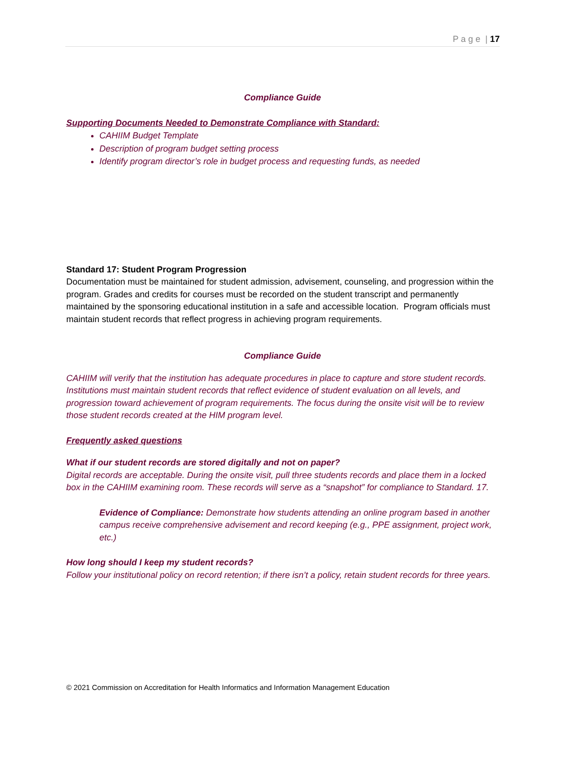P a g e | 17
Compliance Guide
Supporting Documents Needed to Demonstrate Compliance with Standard:
CAHIIM Budget Template
Description of program budget setting process
Identify program director’s role in budget process and requesting funds, as needed
Standard 17: Student Program Progression
Documentation must be maintained for student admission, advisement, counseling, and progression within the program. Grades and credits for courses must be recorded on the student transcript and permanently maintained by the sponsoring educational institution in a safe and accessible location. Program officials must maintain student records that reflect progress in achieving program requirements.
Compliance Guide
CAHIIM will verify that the institution has adequate procedures in place to capture and store student records. Institutions must maintain student records that reflect evidence of student evaluation on all levels, and progression toward achievement of program requirements. The focus during the onsite visit will be to review those student records created at the HIM program level.
Frequently asked questions
What if our student records are stored digitally and not on paper?
Digital records are acceptable. During the onsite visit, pull three students records and place them in a locked box in the CAHIIM examining room. These records will serve as a “snapshot” for compliance to Standard. 17.
Evidence of Compliance: Demonstrate how students attending an online program based in another campus receive comprehensive advisement and record keeping (e.g., PPE assignment, project work, etc.)
How long should I keep my student records?
Follow your institutional policy on record retention; if there isn’t a policy, retain student records for three years.
© 2021 Commission on Accreditation for Health Informatics and Information Management Education